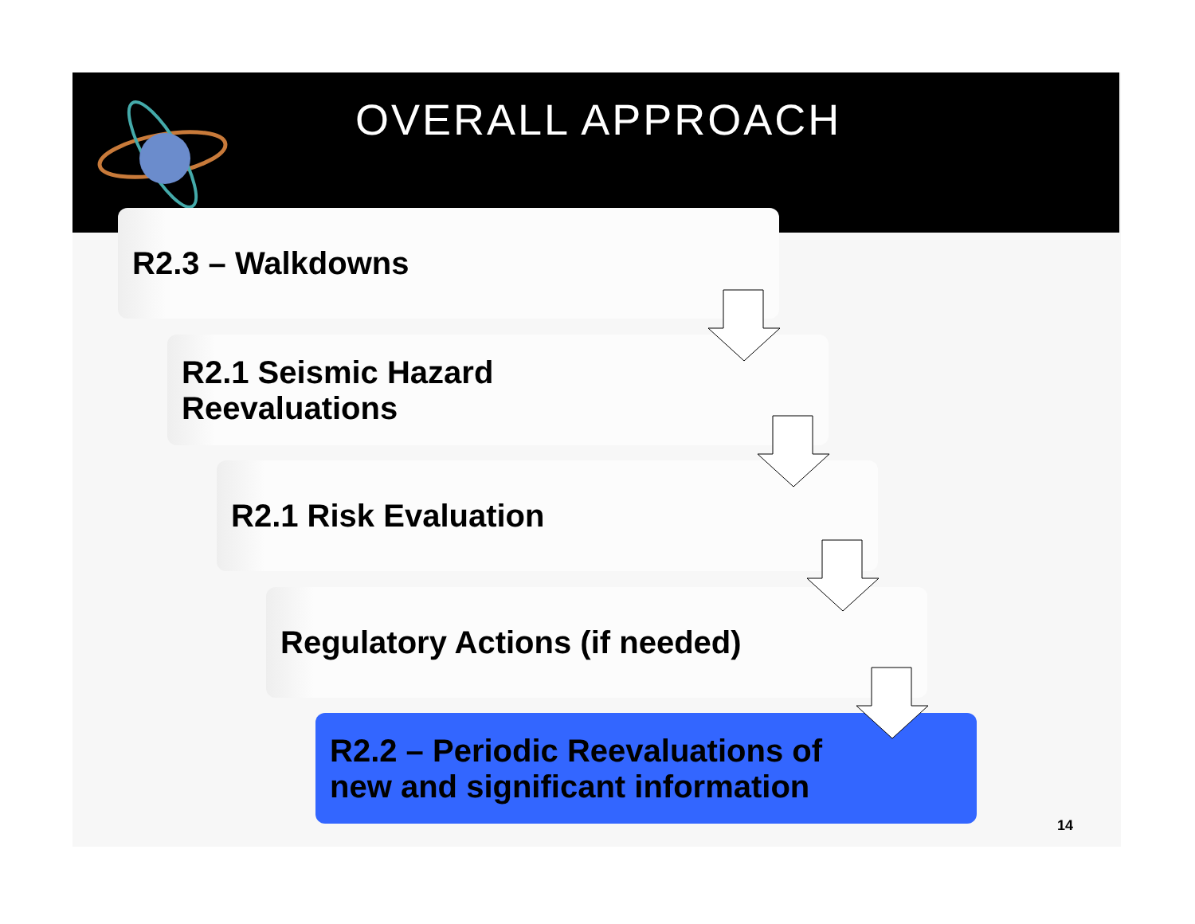OVERALL APPROACH
R2.3 – Walkdowns
R2.1 Seismic Hazard
Reevaluations
R2.1 Risk Evaluation
Regulatory Actions (if needed)
R2.2 – Periodic Reevaluations of
new and significant information
14